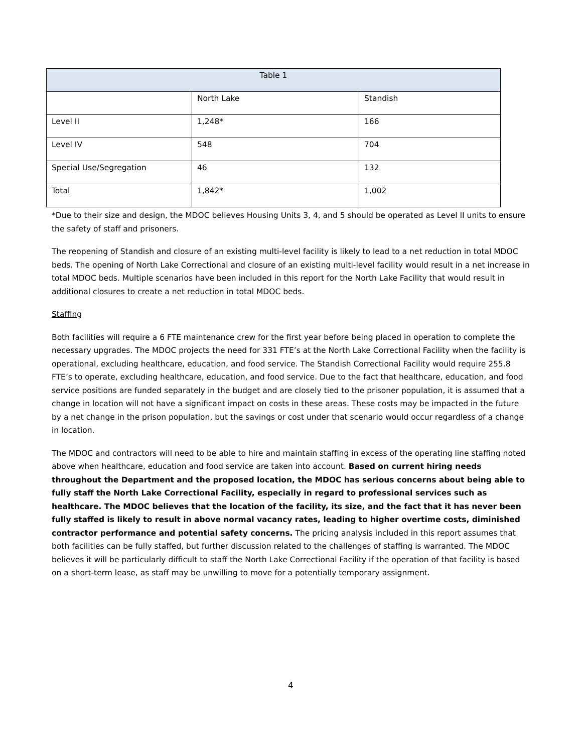| Table 1 | | |
| --- | --- | --- |
| | North Lake | Standish |
| Level II | 1,248* | 166 |
| Level IV | 548 | 704 |
| Special Use/Segregation | 46 | 132 |
| Total | 1,842* | 1,002 |
*Due to their size and design, the MDOC believes Housing Units 3, 4, and 5 should be operated as Level II units to ensure the safety of staff and prisoners.
The reopening of Standish and closure of an existing multi-level facility is likely to lead to a net reduction in total MDOC beds. The opening of North Lake Correctional and closure of an existing multi-level facility would result in a net increase in total MDOC beds. Multiple scenarios have been included in this report for the North Lake Facility that would result in additional closures to create a net reduction in total MDOC beds.
Staffing
Both facilities will require a 6 FTE maintenance crew for the first year before being placed in operation to complete the necessary upgrades. The MDOC projects the need for 331 FTE’s at the North Lake Correctional Facility when the facility is operational, excluding healthcare, education, and food service. The Standish Correctional Facility would require 255.8 FTE’s to operate, excluding healthcare, education, and food service. Due to the fact that healthcare, education, and food service positions are funded separately in the budget and are closely tied to the prisoner population, it is assumed that a change in location will not have a significant impact on costs in these areas. These costs may be impacted in the future by a net change in the prison population, but the savings or cost under that scenario would occur regardless of a change in location.
The MDOC and contractors will need to be able to hire and maintain staffing in excess of the operating line staffing noted above when healthcare, education and food service are taken into account. Based on current hiring needs throughout the Department and the proposed location, the MDOC has serious concerns about being able to fully staff the North Lake Correctional Facility, especially in regard to professional services such as healthcare. The MDOC believes that the location of the facility, its size, and the fact that it has never been fully staffed is likely to result in above normal vacancy rates, leading to higher overtime costs, diminished contractor performance and potential safety concerns. The pricing analysis included in this report assumes that both facilities can be fully staffed, but further discussion related to the challenges of staffing is warranted. The MDOC believes it will be particularly difficult to staff the North Lake Correctional Facility if the operation of that facility is based on a short-term lease, as staff may be unwilling to move for a potentially temporary assignment.
4